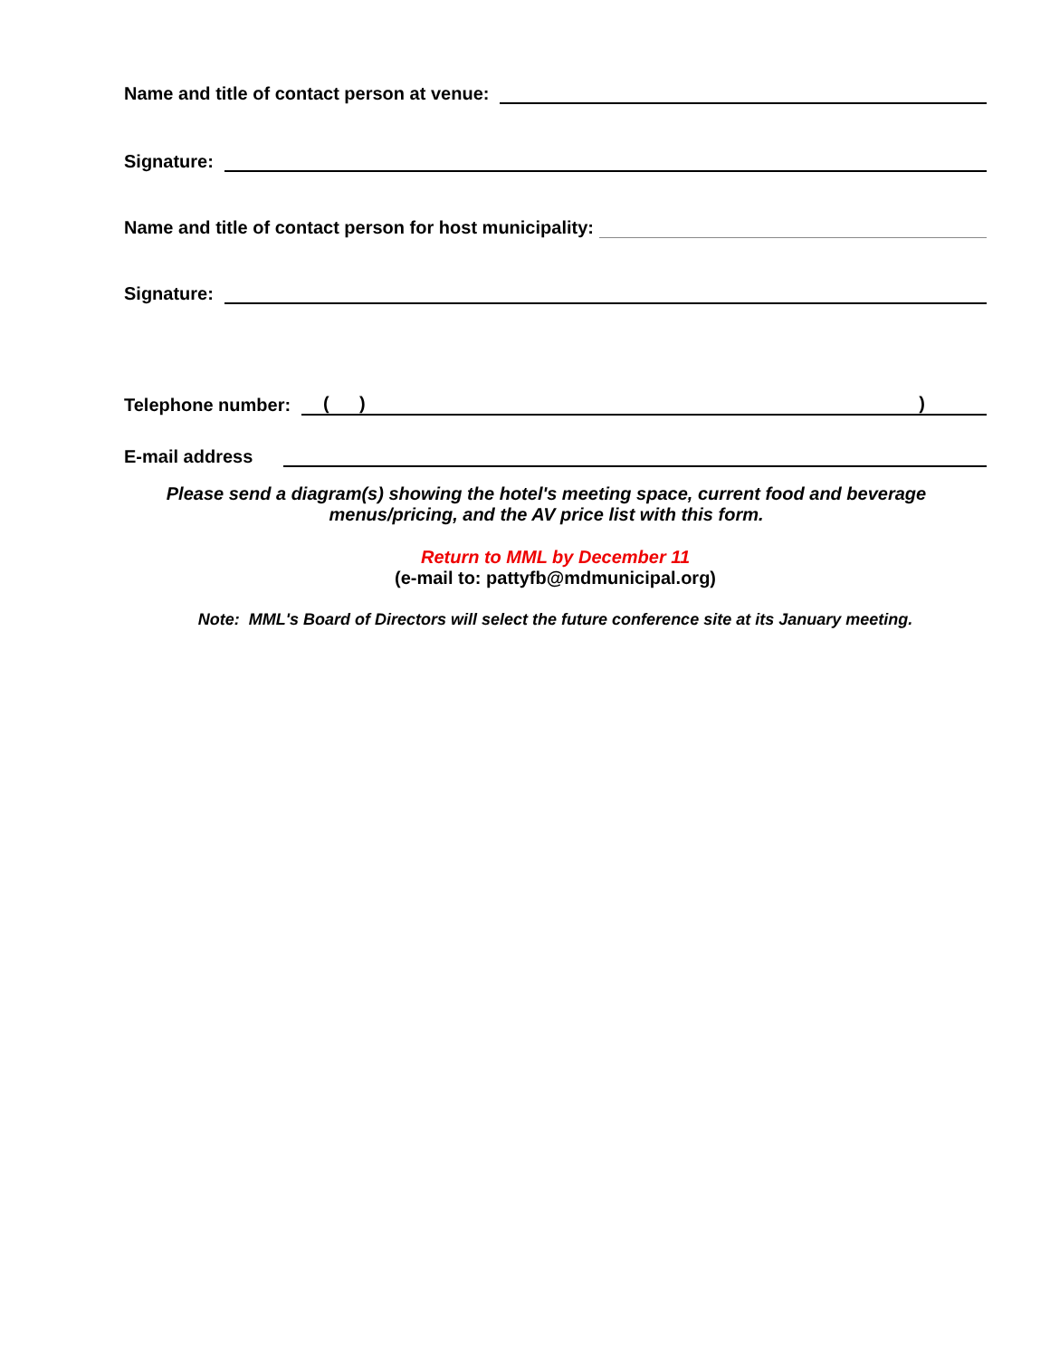Name and title of contact person at venue:
Signature:
Name and title of contact person for host municipality:
Signature:
Telephone number: ( ))
E-mail address
Please send a diagram(s) showing the hotel's meeting space, current food and beverage
menus/pricing, and the AV price list with this form.
Return to MML by December 11
(e-mail to: pattyfb@mdmunicipal.org)
Note: MML's Board of Directors will select the future conference site at its January meeting.